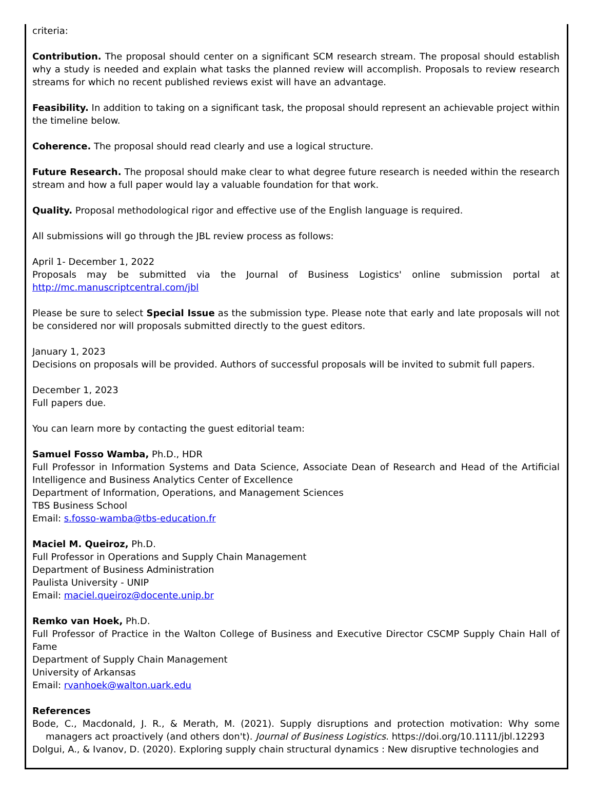criteria:
Contribution. The proposal should center on a significant SCM research stream. The proposal should establish why a study is needed and explain what tasks the planned review will accomplish. Proposals to review research streams for which no recent published reviews exist will have an advantage.
Feasibility. In addition to taking on a significant task, the proposal should represent an achievable project within the timeline below.
Coherence. The proposal should read clearly and use a logical structure.
Future Research. The proposal should make clear to what degree future research is needed within the research stream and how a full paper would lay a valuable foundation for that work.
Quality. Proposal methodological rigor and effective use of the English language is required.
All submissions will go through the JBL review process as follows:
April 1- December 1, 2022
Proposals may be submitted via the Journal of Business Logistics' online submission portal at http://mc.manuscriptcentral.com/jbl
Please be sure to select Special Issue as the submission type. Please note that early and late proposals will not be considered nor will proposals submitted directly to the guest editors.
January 1, 2023
Decisions on proposals will be provided. Authors of successful proposals will be invited to submit full papers.
December 1, 2023
Full papers due.
You can learn more by contacting the guest editorial team:
Samuel Fosso Wamba, Ph.D., HDR
Full Professor in Information Systems and Data Science, Associate Dean of Research and Head of the Artificial Intelligence and Business Analytics Center of Excellence
Department of Information, Operations, and Management Sciences
TBS Business School
Email: s.fosso-wamba@tbs-education.fr
Maciel M. Queiroz, Ph.D.
Full Professor in Operations and Supply Chain Management
Department of Business Administration
Paulista University - UNIP
Email: maciel.queiroz@docente.unip.br
Remko van Hoek, Ph.D.
Full Professor of Practice in the Walton College of Business and Executive Director CSCMP Supply Chain Hall of Fame
Department of Supply Chain Management
University of Arkansas
Email: rvanhoek@walton.uark.edu
References
Bode, C., Macdonald, J. R., & Merath, M. (2021). Supply disruptions and protection motivation: Why some managers act proactively (and others don't). Journal of Business Logistics. https://doi.org/10.1111/jbl.12293
Dolgui, A., & Ivanov, D. (2020). Exploring supply chain structural dynamics : New disruptive technologies and